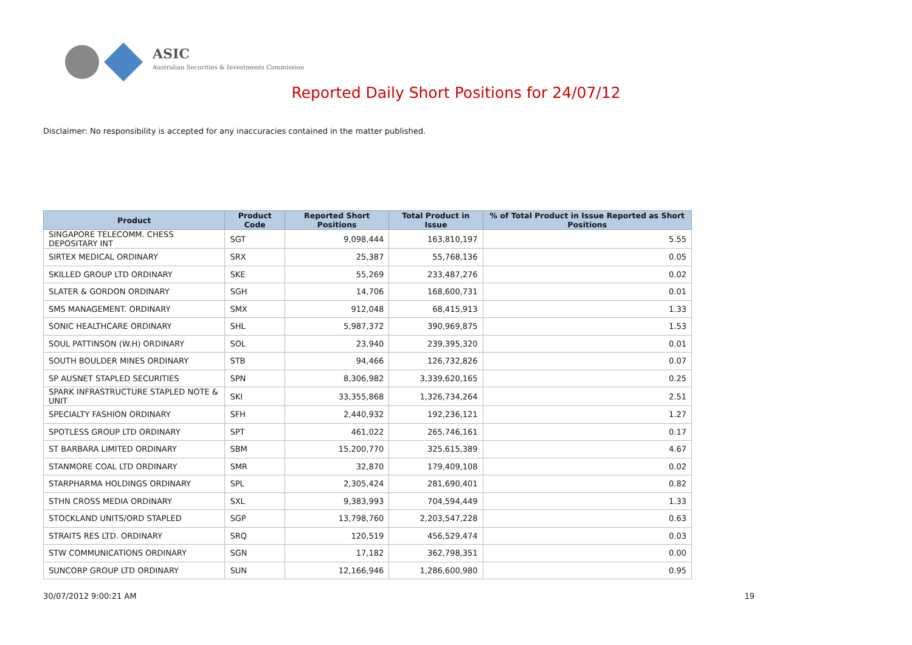ASIC
Australian Securities & Investments Commission
Reported Daily Short Positions for 24/07/12
Disclaimer: No responsibility is accepted for any inaccuracies contained in the matter published.
| Product | Product Code | Reported Short Positions | Total Product in Issue | % of Total Product in Issue Reported as Short Positions |
| --- | --- | --- | --- | --- |
| SINGAPORE TELECOMM. CHESS DEPOSITARY INT | SGT | 9,098,444 | 163,810,197 | 5.55 |
| SIRTEX MEDICAL ORDINARY | SRX | 25,387 | 55,768,136 | 0.05 |
| SKILLED GROUP LTD ORDINARY | SKE | 55,269 | 233,487,276 | 0.02 |
| SLATER & GORDON ORDINARY | SGH | 14,706 | 168,600,731 | 0.01 |
| SMS MANAGEMENT. ORDINARY | SMX | 912,048 | 68,415,913 | 1.33 |
| SONIC HEALTHCARE ORDINARY | SHL | 5,987,372 | 390,969,875 | 1.53 |
| SOUL PATTINSON (W.H) ORDINARY | SOL | 23,940 | 239,395,320 | 0.01 |
| SOUTH BOULDER MINES ORDINARY | STB | 94,466 | 126,732,826 | 0.07 |
| SP AUSNET STAPLED SECURITIES | SPN | 8,306,982 | 3,339,620,165 | 0.25 |
| SPARK INFRASTRUCTURE STAPLED NOTE & UNIT | SKI | 33,355,868 | 1,326,734,264 | 2.51 |
| SPECIALTY FASHION ORDINARY | SFH | 2,440,932 | 192,236,121 | 1.27 |
| SPOTLESS GROUP LTD ORDINARY | SPT | 461,022 | 265,746,161 | 0.17 |
| ST BARBARA LIMITED ORDINARY | SBM | 15,200,770 | 325,615,389 | 4.67 |
| STANMORE COAL LTD ORDINARY | SMR | 32,870 | 179,409,108 | 0.02 |
| STARPHARMA HOLDINGS ORDINARY | SPL | 2,305,424 | 281,690,401 | 0.82 |
| STHN CROSS MEDIA ORDINARY | SXL | 9,383,993 | 704,594,449 | 1.33 |
| STOCKLAND UNITS/ORD STAPLED | SGP | 13,798,760 | 2,203,547,228 | 0.63 |
| STRAITS RES LTD. ORDINARY | SRQ | 120,519 | 456,529,474 | 0.03 |
| STW COMMUNICATIONS ORDINARY | SGN | 17,182 | 362,798,351 | 0.00 |
| SUNCORP GROUP LTD ORDINARY | SUN | 12,166,946 | 1,286,600,980 | 0.95 |
30/07/2012 9:00:21 AM 19